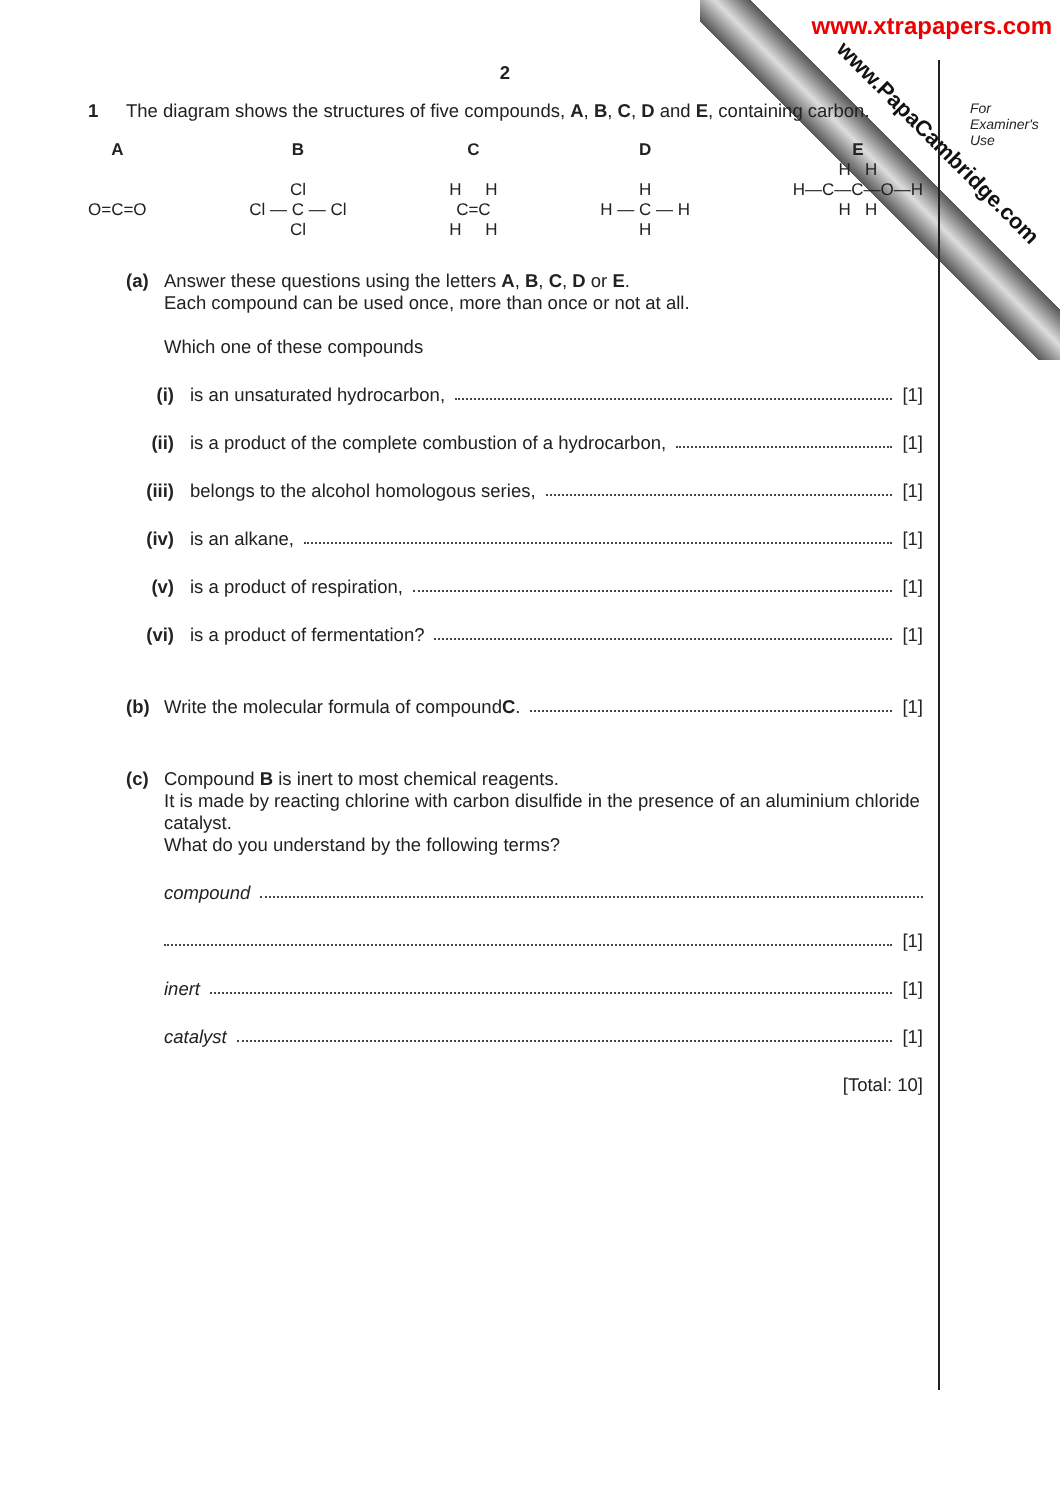www.xtrapapers.com
www.PapaCambridge.com
For
Examiner's
Use
2
1 The diagram shows the structures of five compounds, A, B, C, D and E, containing carbon.
A
O=C=O
B
Cl
Cl — C — Cl
Cl
C
H H
C=C
H H
D
H
H — C — H
H
E
H H
H—C—C—O—H
H H
(a) Answer these questions using the letters A, B, C, D or E.
Each compound can be used once, more than once or not at all.
Which one of these compounds
(i) is an unsaturated hydrocarbon, [1]
(ii) is a product of the complete combustion of a hydrocarbon, [1]
(iii) belongs to the alcohol homologous series, [1]
(iv) is an alkane, [1]
(v) is a product of respiration, [1]
(vi) is a product of fermentation? [1]
(b) Write the molecular formula of compound C. [1]
(c) Compound B is inert to most chemical reagents.
It is made by reacting chlorine with carbon disulfide in the presence of an aluminium chloride catalyst.
What do you understand by the following terms?
compound
[1]
inert [1]
catalyst [1]
[Total: 10]